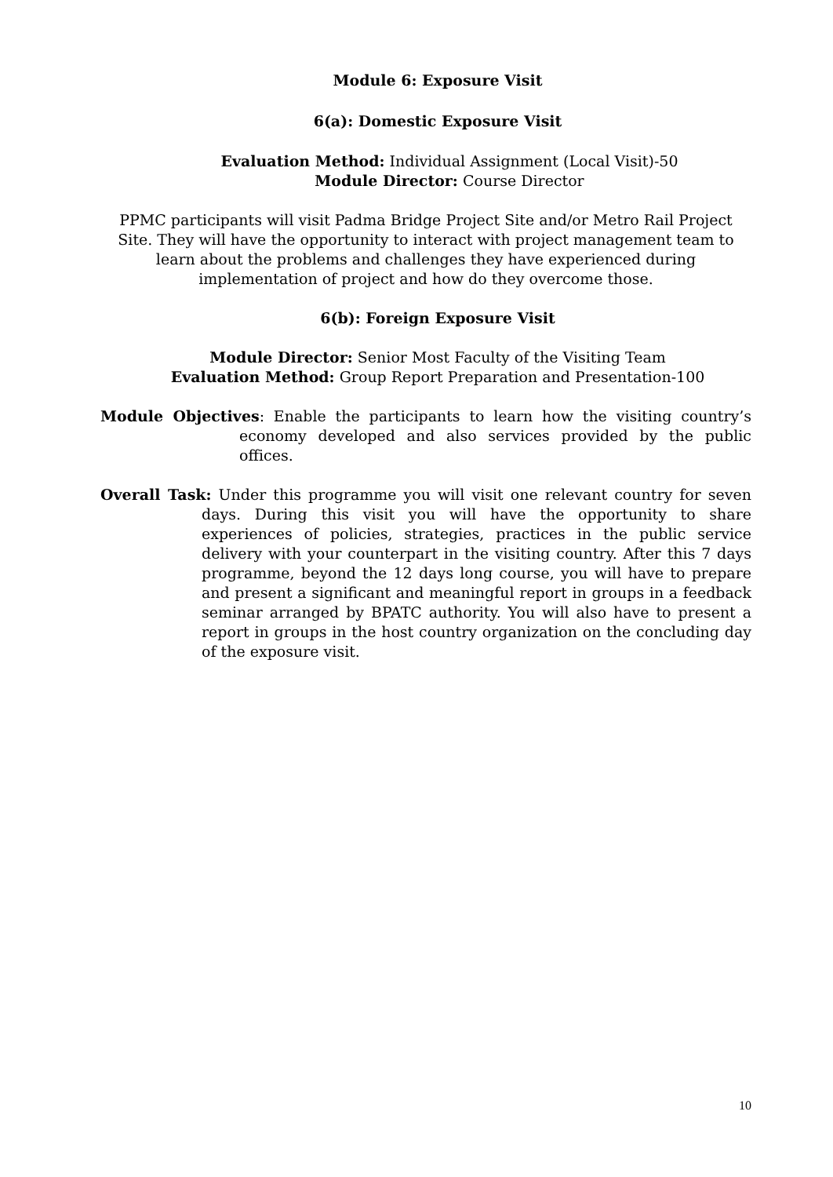Module 6: Exposure Visit
6(a): Domestic Exposure Visit
Evaluation Method: Individual Assignment (Local Visit)-50
Module Director: Course Director
PPMC participants will visit Padma Bridge Project Site and/or Metro Rail Project Site. They will have the opportunity to interact with project management team to learn about the problems and challenges they have experienced during implementation of project and how do they overcome those.
6(b): Foreign Exposure Visit
Module Director: Senior Most Faculty of the Visiting Team
Evaluation Method: Group Report Preparation and Presentation-100
Module Objectives: Enable the participants to learn how the visiting country’s economy developed and also services provided by the public offices.
Overall Task: Under this programme you will visit one relevant country for seven days. During this visit you will have the opportunity to share experiences of policies, strategies, practices in the public service delivery with your counterpart in the visiting country. After this 7 days programme, beyond the 12 days long course, you will have to prepare and present a significant and meaningful report in groups in a feedback seminar arranged by BPATC authority. You will also have to present a report in groups in the host country organization on the concluding day of the exposure visit.
10